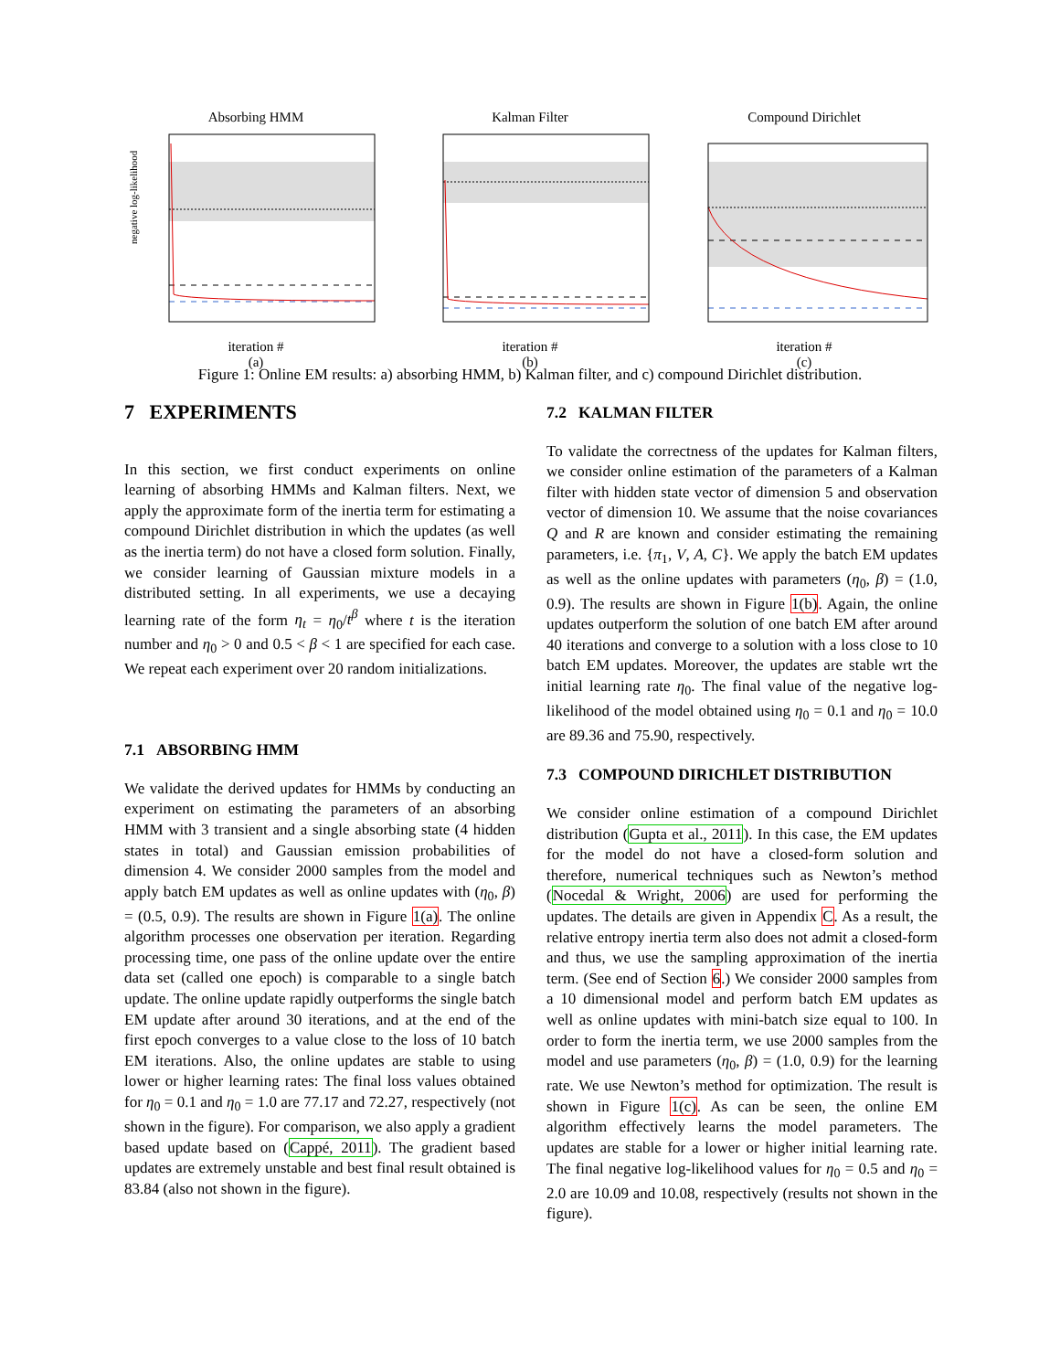Absorbing HMM
negative log-likelihood
iteration #
(a)
Kalman Filter
iteration #
(b)
Compound Dirichlet
iteration #
(c)
Figure 1: Online EM results: a) absorbing HMM, b) Kalman filter, and c) compound Dirichlet distribution.
7 EXPERIMENTS
In this section, we first conduct experiments on online learning of absorbing HMMs and Kalman filters. Next, we apply the approximate form of the inertia term for estimating a compound Dirichlet distribution in which the updates (as well as the inertia term) do not have a closed form solution. Finally, we consider learning of Gaussian mixture models in a distributed setting. In all experiments, we use a decaying learning rate of the form η<sub>t</sub> = η<sub>0</sub>/t<sup>β</sup> where t is the iteration number and η<sub>0</sub> > 0 and 0.5 < β < 1 are specified for each case. We repeat each experiment over 20 random initializations.
7.1 ABSORBING HMM
We validate the derived updates for HMMs by conducting an experiment on estimating the parameters of an absorbing HMM with 3 transient and a single absorbing state (4 hidden states in total) and Gaussian emission probabilities of dimension 4. We consider 2000 samples from the model and apply batch EM updates as well as online updates with (η<sub>0</sub>, β) = (0.5, 0.9). The results are shown in Figure 1(a). The online algorithm processes one observation per iteration. Regarding processing time, one pass of the online update over the entire data set (called one epoch) is comparable to a single batch update. The online update rapidly outperforms the single batch EM update after around 30 iterations, and at the end of the first epoch converges to a value close to the loss of 10 batch EM iterations. Also, the online updates are stable to using lower or higher learning rates: The final loss values obtained for η<sub>0</sub> = 0.1 and η<sub>0</sub> = 1.0 are 77.17 and 72.27, respectively (not shown in the figure). For comparison, we also apply a gradient based update based on (Cappé, 2011). The gradient based updates are extremely unstable and best final result obtained is 83.84 (also not shown in the figure).
7.2 KALMAN FILTER
To validate the correctness of the updates for Kalman filters, we consider online estimation of the parameters of a Kalman filter with hidden state vector of dimension 5 and observation vector of dimension 10. We assume that the noise covariances Q and R are known and consider estimating the remaining parameters, i.e. {π<sub>1</sub>, V, A, C}. We apply the batch EM updates as well as the online updates with parameters (η<sub>0</sub>, β) = (1.0, 0.9). The results are shown in Figure 1(b). Again, the online updates outperform the solution of one batch EM after around 40 iterations and converge to a solution with a loss close to 10 batch EM updates. Moreover, the updates are stable wrt the initial learning rate η<sub>0</sub>. The final value of the negative log-likelihood of the model obtained using η<sub>0</sub> = 0.1 and η<sub>0</sub> = 10.0 are 89.36 and 75.90, respectively.
7.3 COMPOUND DIRICHLET DISTRIBUTION
We consider online estimation of a compound Dirichlet distribution (Gupta et al., 2011). In this case, the EM updates for the model do not have a closed-form solution and therefore, numerical techniques such as Newton’s method (Nocedal & Wright, 2006) are used for performing the updates. The details are given in Appendix C. As a result, the relative entropy inertia term also does not admit a closed-form and thus, we use the sampling approximation of the inertia term. (See end of Section 6.) We consider 2000 samples from a 10 dimensional model and perform batch EM updates as well as online updates with mini-batch size equal to 100. In order to form the inertia term, we use 2000 samples from the model and use parameters (η<sub>0</sub>, β) = (1.0, 0.9) for the learning rate. We use Newton’s method for optimization. The result is shown in Figure 1(c). As can be seen, the online EM algorithm effectively learns the model parameters. The updates are stable for a lower or higher initial learning rate. The final negative log-likelihood values for η<sub>0</sub> = 0.5 and η<sub>0</sub> = 2.0 are 10.09 and 10.08, respectively (results not shown in the figure).